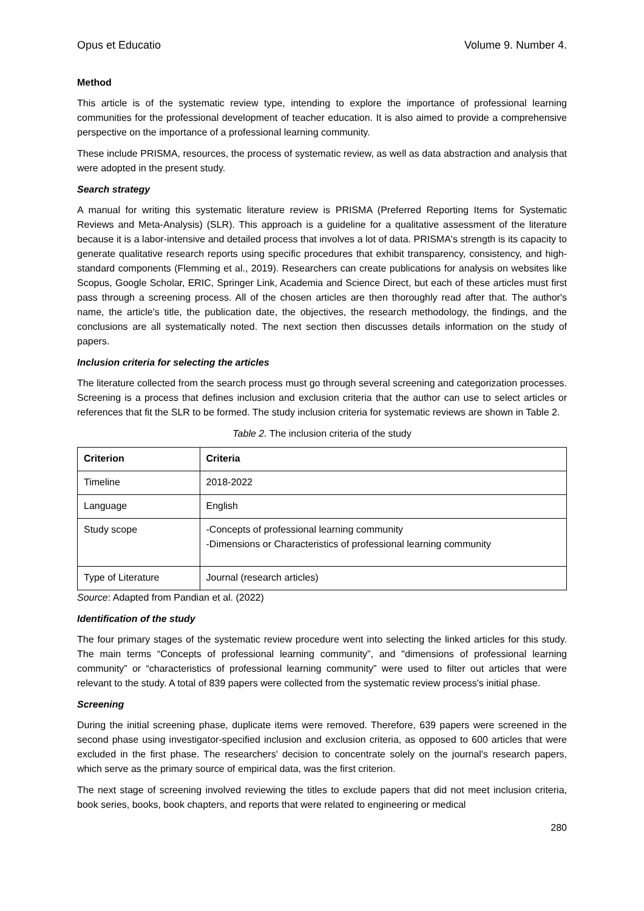Opus et Educatio Volume 9. Number 4.
Method
This article is of the systematic review type, intending to explore the importance of professional learning communities for the professional development of teacher education. It is also aimed to provide a comprehensive perspective on the importance of a professional learning community.
These include PRISMA, resources, the process of systematic review, as well as data abstraction and analysis that were adopted in the present study.
Search strategy
A manual for writing this systematic literature review is PRISMA (Preferred Reporting Items for Systematic Reviews and Meta-Analysis) (SLR). This approach is a guideline for a qualitative assessment of the literature because it is a labor-intensive and detailed process that involves a lot of data. PRISMA's strength is its capacity to generate qualitative research reports using specific procedures that exhibit transparency, consistency, and high-standard components (Flemming et al., 2019). Researchers can create publications for analysis on websites like Scopus, Google Scholar, ERIC, Springer Link, Academia and Science Direct, but each of these articles must first pass through a screening process. All of the chosen articles are then thoroughly read after that. The author's name, the article's title, the publication date, the objectives, the research methodology, the findings, and the conclusions are all systematically noted. The next section then discusses details information on the study of papers.
Inclusion criteria for selecting the articles
The literature collected from the search process must go through several screening and categorization processes. Screening is a process that defines inclusion and exclusion criteria that the author can use to select articles or references that fit the SLR to be formed. The study inclusion criteria for systematic reviews are shown in Table 2.
Table 2. The inclusion criteria of the study
| Criterion | Criteria |
| --- | --- |
| Timeline | 2018-2022 |
| Language | English |
| Study scope | -Concepts of professional learning community -Dimensions or Characteristics of professional learning community |
| Type of Literature | Journal (research articles) |
Source: Adapted from Pandian et al. (2022)
Identification of the study
The four primary stages of the systematic review procedure went into selecting the linked articles for this study. The main terms “Concepts of professional learning community”, and "dimensions of professional learning community” or “characteristics of professional learning community” were used to filter out articles that were relevant to the study. A total of 839 papers were collected from the systematic review process's initial phase.
Screening
During the initial screening phase, duplicate items were removed. Therefore, 639 papers were screened in the second phase using investigator-specified inclusion and exclusion criteria, as opposed to 600 articles that were excluded in the first phase. The researchers' decision to concentrate solely on the journal's research papers, which serve as the primary source of empirical data, was the first criterion.
The next stage of screening involved reviewing the titles to exclude papers that did not meet inclusion criteria, book series, books, book chapters, and reports that were related to engineering or medical
280